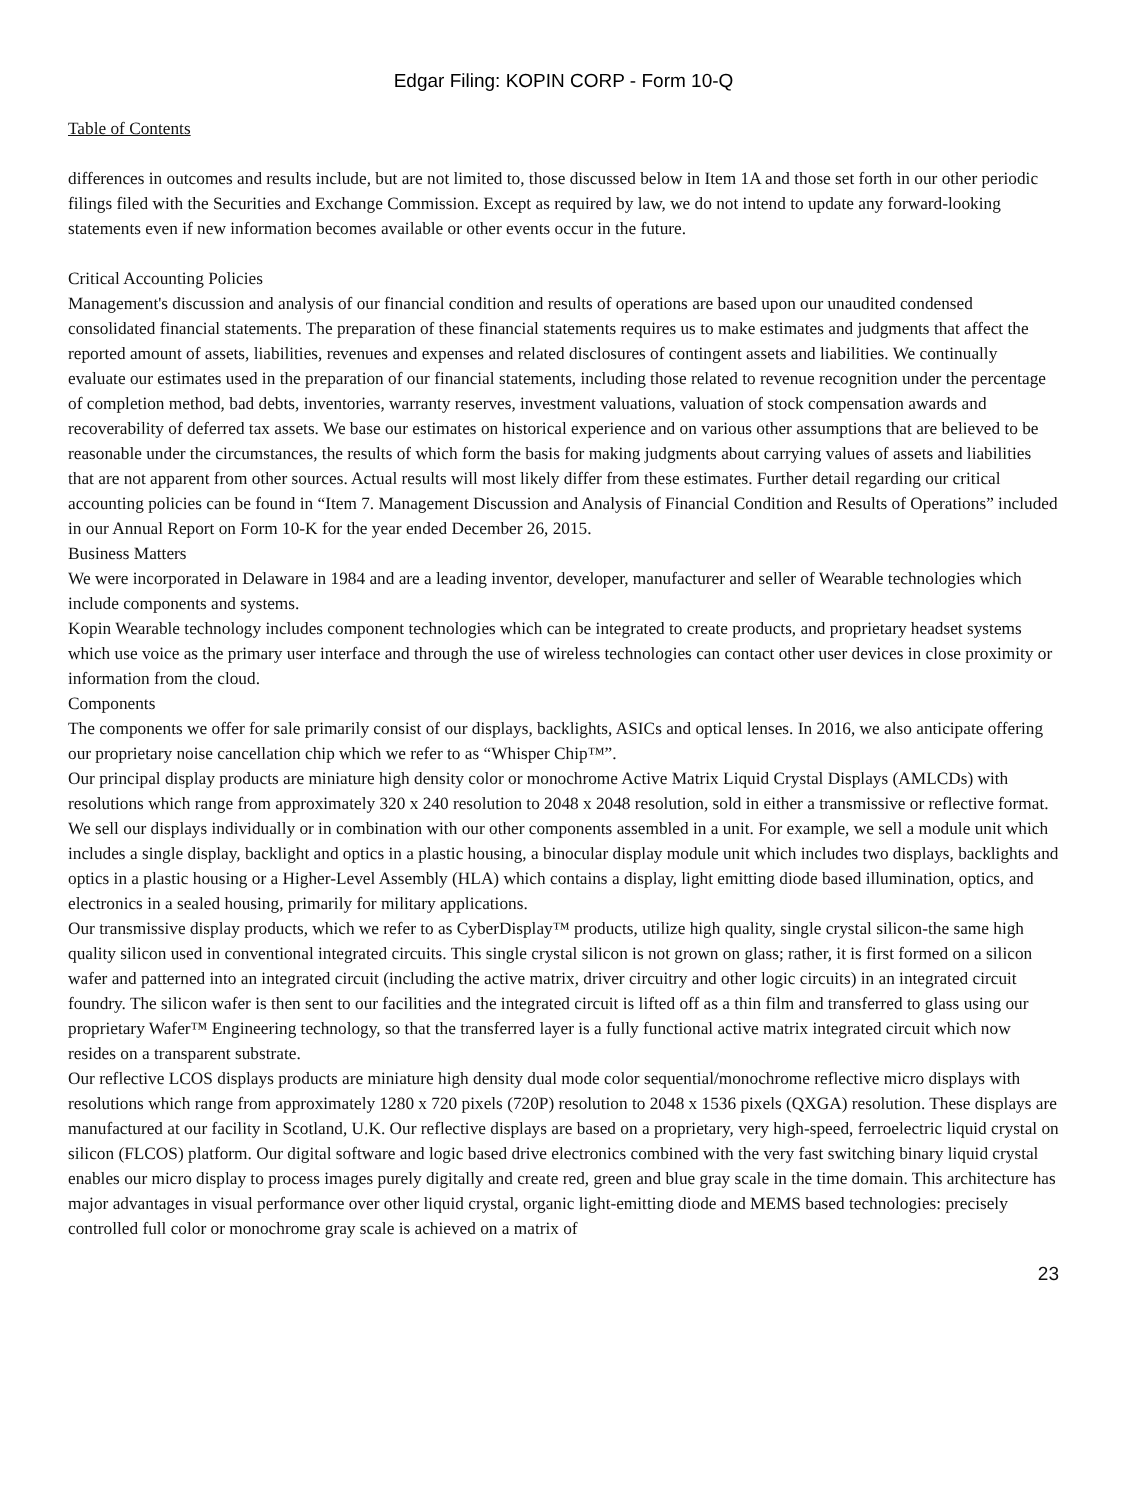Edgar Filing: KOPIN CORP - Form 10-Q
Table of Contents
differences in outcomes and results include, but are not limited to, those discussed below in Item 1A and those set forth in our other periodic filings filed with the Securities and Exchange Commission. Except as required by law, we do not intend to update any forward-looking statements even if new information becomes available or other events occur in the future.
Critical Accounting Policies
Management's discussion and analysis of our financial condition and results of operations are based upon our unaudited condensed consolidated financial statements. The preparation of these financial statements requires us to make estimates and judgments that affect the reported amount of assets, liabilities, revenues and expenses and related disclosures of contingent assets and liabilities. We continually evaluate our estimates used in the preparation of our financial statements, including those related to revenue recognition under the percentage of completion method, bad debts, inventories, warranty reserves, investment valuations, valuation of stock compensation awards and recoverability of deferred tax assets. We base our estimates on historical experience and on various other assumptions that are believed to be reasonable under the circumstances, the results of which form the basis for making judgments about carrying values of assets and liabilities that are not apparent from other sources. Actual results will most likely differ from these estimates. Further detail regarding our critical accounting policies can be found in “Item 7. Management Discussion and Analysis of Financial Condition and Results of Operations” included in our Annual Report on Form 10-K for the year ended December 26, 2015.
Business Matters
We were incorporated in Delaware in 1984 and are a leading inventor, developer, manufacturer and seller of Wearable technologies which include components and systems.
Kopin Wearable technology includes component technologies which can be integrated to create products, and proprietary headset systems which use voice as the primary user interface and through the use of wireless technologies can contact other user devices in close proximity or information from the cloud.
Components
The components we offer for sale primarily consist of our displays, backlights, ASICs and optical lenses. In 2016, we also anticipate offering our proprietary noise cancellation chip which we refer to as “Whisper Chip™”.
Our principal display products are miniature high density color or monochrome Active Matrix Liquid Crystal Displays (AMLCDs) with resolutions which range from approximately 320 x 240 resolution to 2048 x 2048 resolution, sold in either a transmissive or reflective format. We sell our displays individually or in combination with our other components assembled in a unit. For example, we sell a module unit which includes a single display, backlight and optics in a plastic housing, a binocular display module unit which includes two displays, backlights and optics in a plastic housing or a Higher-Level Assembly (HLA) which contains a display, light emitting diode based illumination, optics, and electronics in a sealed housing, primarily for military applications.
Our transmissive display products, which we refer to as CyberDisplay™ products, utilize high quality, single crystal silicon-the same high quality silicon used in conventional integrated circuits. This single crystal silicon is not grown on glass; rather, it is first formed on a silicon wafer and patterned into an integrated circuit (including the active matrix, driver circuitry and other logic circuits) in an integrated circuit foundry. The silicon wafer is then sent to our facilities and the integrated circuit is lifted off as a thin film and transferred to glass using our proprietary Wafer™ Engineering technology, so that the transferred layer is a fully functional active matrix integrated circuit which now resides on a transparent substrate.
Our reflective LCOS displays products are miniature high density dual mode color sequential/monochrome reflective micro displays with resolutions which range from approximately 1280 x 720 pixels (720P) resolution to 2048 x 1536 pixels (QXGA) resolution. These displays are manufactured at our facility in Scotland, U.K. Our reflective displays are based on a proprietary, very high-speed, ferroelectric liquid crystal on silicon (FLCOS) platform. Our digital software and logic based drive electronics combined with the very fast switching binary liquid crystal enables our micro display to process images purely digitally and create red, green and blue gray scale in the time domain. This architecture has major advantages in visual performance over other liquid crystal, organic light-emitting diode and MEMS based technologies: precisely controlled full color or monochrome gray scale is achieved on a matrix of
23